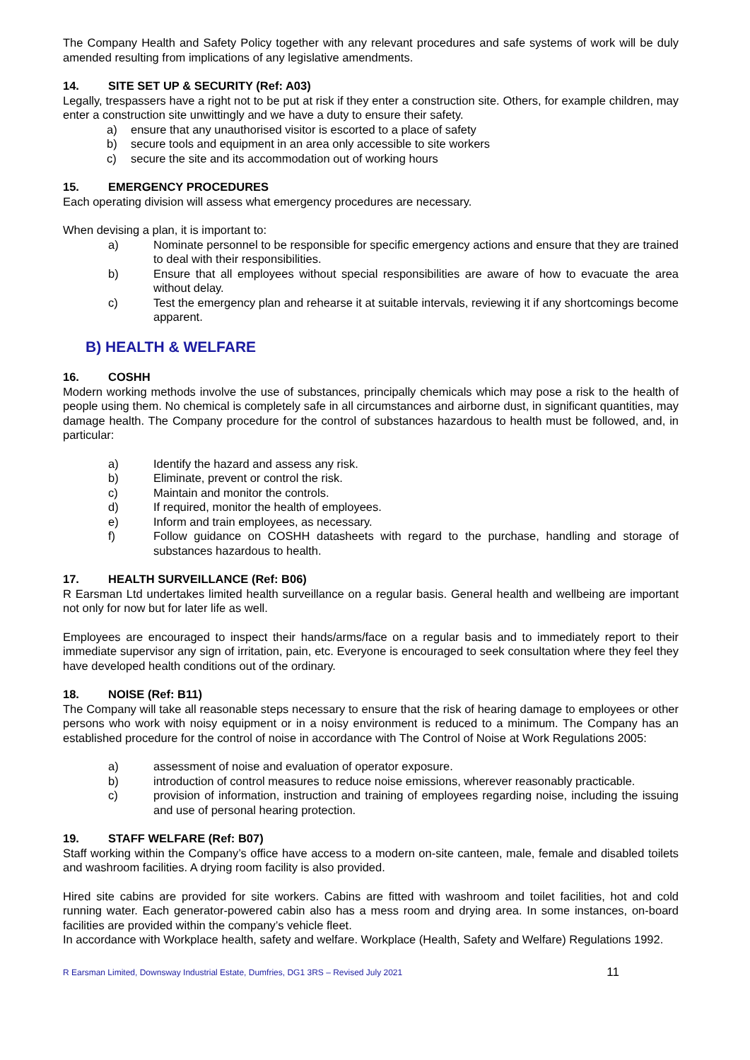The Company Health and Safety Policy together with any relevant procedures and safe systems of work will be duly amended resulting from implications of any legislative amendments.
14. SITE SET UP & SECURITY (Ref: A03)
Legally, trespassers have a right not to be put at risk if they enter a construction site. Others, for example children, may enter a construction site unwittingly and we have a duty to ensure their safety.
a) ensure that any unauthorised visitor is escorted to a place of safety
b) secure tools and equipment in an area only accessible to site workers
c) secure the site and its accommodation out of working hours
15. EMERGENCY PROCEDURES
Each operating division will assess what emergency procedures are necessary.
When devising a plan, it is important to:
a) Nominate personnel to be responsible for specific emergency actions and ensure that they are trained to deal with their responsibilities.
b) Ensure that all employees without special responsibilities are aware of how to evacuate the area without delay.
c) Test the emergency plan and rehearse it at suitable intervals, reviewing it if any shortcomings become apparent.
B) HEALTH & WELFARE
16. COSHH
Modern working methods involve the use of substances, principally chemicals which may pose a risk to the health of people using them. No chemical is completely safe in all circumstances and airborne dust, in significant quantities, may damage health. The Company procedure for the control of substances hazardous to health must be followed, and, in particular:
a) Identify the hazard and assess any risk.
b) Eliminate, prevent or control the risk.
c) Maintain and monitor the controls.
d) If required, monitor the health of employees.
e) Inform and train employees, as necessary.
f) Follow guidance on COSHH datasheets with regard to the purchase, handling and storage of substances hazardous to health.
17. HEALTH SURVEILLANCE (Ref: B06)
R Earsman Ltd undertakes limited health surveillance on a regular basis. General health and wellbeing are important not only for now but for later life as well.
Employees are encouraged to inspect their hands/arms/face on a regular basis and to immediately report to their immediate supervisor any sign of irritation, pain, etc. Everyone is encouraged to seek consultation where they feel they have developed health conditions out of the ordinary.
18. NOISE (Ref: B11)
The Company will take all reasonable steps necessary to ensure that the risk of hearing damage to employees or other persons who work with noisy equipment or in a noisy environment is reduced to a minimum. The Company has an established procedure for the control of noise in accordance with The Control of Noise at Work Regulations 2005:
a) assessment of noise and evaluation of operator exposure.
b) introduction of control measures to reduce noise emissions, wherever reasonably practicable.
c) provision of information, instruction and training of employees regarding noise, including the issuing and use of personal hearing protection.
19. STAFF WELFARE (Ref: B07)
Staff working within the Company’s office have access to a modern on-site canteen, male, female and disabled toilets and washroom facilities. A drying room facility is also provided.
Hired site cabins are provided for site workers. Cabins are fitted with washroom and toilet facilities, hot and cold running water. Each generator-powered cabin also has a mess room and drying area. In some instances, on-board facilities are provided within the company’s vehicle fleet.
In accordance with Workplace health, safety and welfare. Workplace (Health, Safety and Welfare) Regulations 1992.
R Earsman Limited, Downsway Industrial Estate, Dumfries, DG1 3RS – Revised July 2021 11